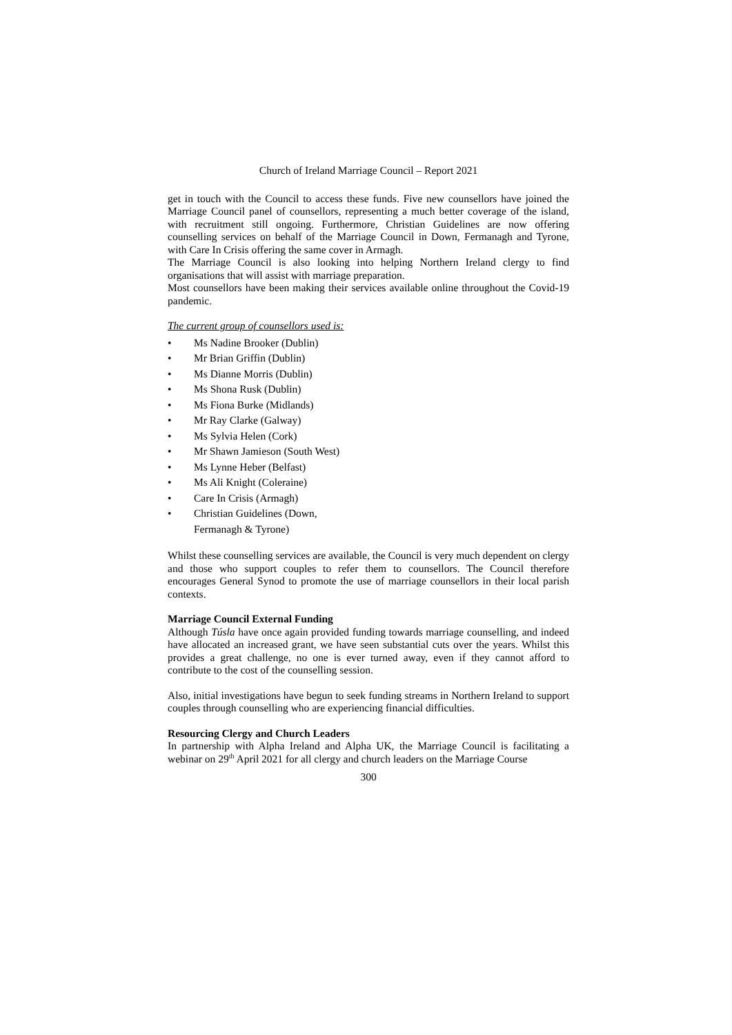Church of Ireland Marriage Council – Report 2021
get in touch with the Council to access these funds. Five new counsellors have joined the Marriage Council panel of counsellors, representing a much better coverage of the island, with recruitment still ongoing. Furthermore, Christian Guidelines are now offering counselling services on behalf of the Marriage Council in Down, Fermanagh and Tyrone, with Care In Crisis offering the same cover in Armagh.
The Marriage Council is also looking into helping Northern Ireland clergy to find organisations that will assist with marriage preparation.
Most counsellors have been making their services available online throughout the Covid-19 pandemic.
The current group of counsellors used is:
• Ms Nadine Brooker (Dublin)
• Mr Brian Griffin (Dublin)
• Ms Dianne Morris (Dublin)
• Ms Shona Rusk (Dublin)
• Ms Fiona Burke (Midlands)
• Mr Ray Clarke (Galway)
• Ms Sylvia Helen (Cork)
• Mr Shawn Jamieson (South West)
• Ms Lynne Heber (Belfast)
• Ms Ali Knight (Coleraine)
• Care In Crisis (Armagh)
• Christian Guidelines (Down,
Fermanagh & Tyrone)
Whilst these counselling services are available, the Council is very much dependent on clergy and those who support couples to refer them to counsellors. The Council therefore encourages General Synod to promote the use of marriage counsellors in their local parish contexts.
Marriage Council External Funding
Although Túsla have once again provided funding towards marriage counselling, and indeed have allocated an increased grant, we have seen substantial cuts over the years. Whilst this provides a great challenge, no one is ever turned away, even if they cannot afford to contribute to the cost of the counselling session.
Also, initial investigations have begun to seek funding streams in Northern Ireland to support couples through counselling who are experiencing financial difficulties.
Resourcing Clergy and Church Leaders
In partnership with Alpha Ireland and Alpha UK, the Marriage Council is facilitating a webinar on 29<sup>th</sup> April 2021 for all clergy and church leaders on the Marriage Course
300